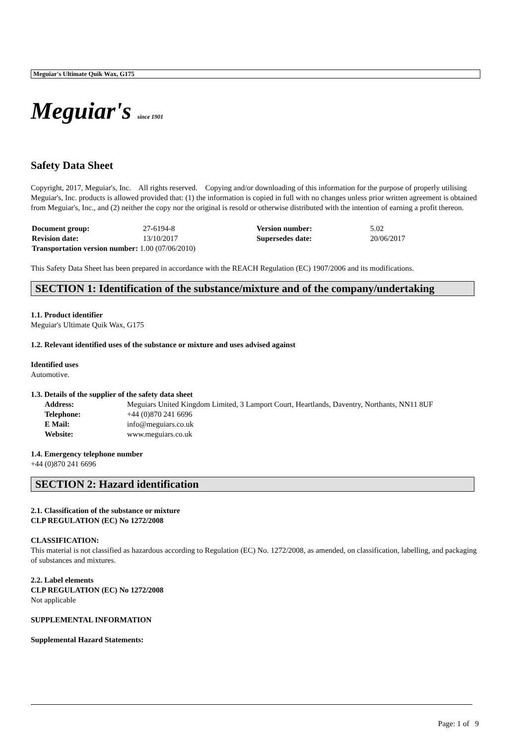Meguiar's Ultimate Quik Wax, G175
Meguiar's since 1901
Safety Data Sheet
Copyright, 2017, Meguiar's, Inc. All rights reserved. Copying and/or downloading of this information for the purpose of properly utilising Meguiar's, Inc. products is allowed provided that: (1) the information is copied in full with no changes unless prior written agreement is obtained from Meguiar's, Inc., and (2) neither the copy nor the original is resold or otherwise distributed with the intention of earning a profit thereon.
| Document group: | 27-6194-8 | Version number: | 5.02 |
| Revision date: | 13/10/2017 | Supersedes date: | 20/06/2017 |
| Transportation version number: 1.00 (07/06/2010) | | | |
This Safety Data Sheet has been prepared in accordance with the REACH Regulation (EC) 1907/2006 and its modifications.
SECTION 1: Identification of the substance/mixture and of the company/undertaking
1.1. Product identifier
Meguiar's Ultimate Quik Wax, G175
1.2. Relevant identified uses of the substance or mixture and uses advised against
Identified uses
Automotive.
1.3. Details of the supplier of the safety data sheet
| Address: | Meguiars United Kingdom Limited, 3 Lamport Court, Heartlands, Daventry, Northants, NN11 8UF |
| Telephone: | +44 (0)870 241 6696 |
| E Mail: | info@meguiars.co.uk |
| Website: | www.meguiars.co.uk |
1.4. Emergency telephone number
+44 (0)870 241 6696
SECTION 2: Hazard identification
2.1. Classification of the substance or mixture
CLP REGULATION (EC) No 1272/2008
CLASSIFICATION:
This material is not classified as hazardous according to Regulation (EC) No. 1272/2008, as amended, on classification, labelling, and packaging of substances and mixtures.
2.2. Label elements
CLP REGULATION (EC) No 1272/2008
Not applicable
SUPPLEMENTAL INFORMATION
Supplemental Hazard Statements:
Page: 1 of 9